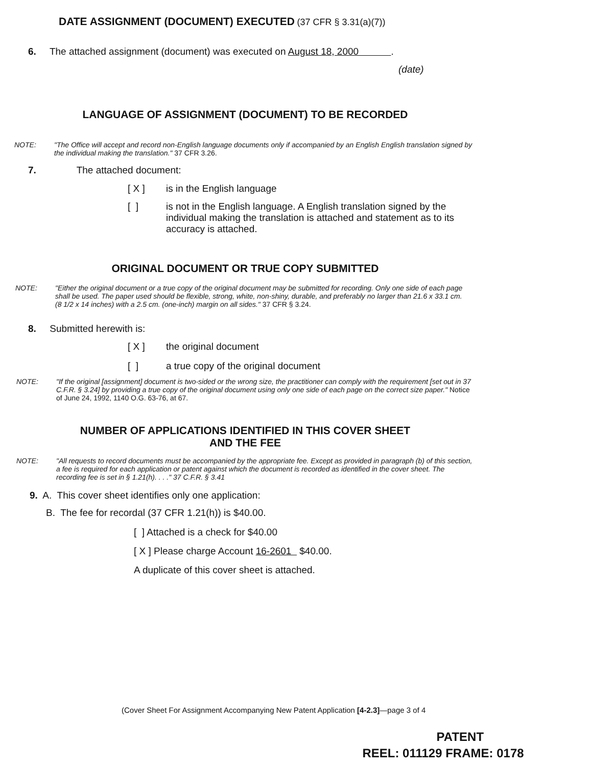DATE ASSIGNMENT (DOCUMENT) EXECUTED (37 CFR § 3.31(a)(7))
6. The attached assignment (document) was executed on August 18, 2000 .
(date)
LANGUAGE OF ASSIGNMENT (DOCUMENT) TO BE RECORDED
NOTE: "The Office will accept and record non-English language documents only if accompanied by an English English translation signed by the individual making the translation." 37 CFR 3.26.
7. The attached document:
[ X ] is in the English language
[ ] is not in the English language. A English translation signed by the individual making the translation is attached and statement as to its accuracy is attached.
ORIGINAL DOCUMENT OR TRUE COPY SUBMITTED
NOTE: "Either the original document or a true copy of the original document may be submitted for recording. Only one side of each page shall be used. The paper used should be flexible, strong, white, non-shiny, durable, and preferably no larger than 21.6 x 33.1 cm. (8 1/2 x 14 inches) with a 2.5 cm. (one-inch) margin on all sides." 37 CFR § 3.24.
8. Submitted herewith is:
[ X ] the original document
[ ] a true copy of the original document
NOTE: "If the original [assignment] document is two-sided or the wrong size, the practitioner can comply with the requirement [set out in 37 C.F.R. § 3.24] by providing a true copy of the original document using only one side of each page on the correct size paper." Notice of June 24, 1992, 1140 O.G. 63-76, at 67.
NUMBER OF APPLICATIONS IDENTIFIED IN THIS COVER SHEET
AND THE FEE
NOTE: "All requests to record documents must be accompanied by the appropriate fee. Except as provided in paragraph (b) of this section, a fee is required for each application or patent against which the document is recorded as identified in the cover sheet. The recording fee is set in § 1.21(h). . . ." 37 C.F.R. § 3.41
9. A. This cover sheet identifies only one application:
B. The fee for recordal (37 CFR 1.21(h)) is $40.00.
[ ] Attached is a check for $40.00
[ X ] Please charge Account 16-2601 $40.00.
A duplicate of this cover sheet is attached.
(Cover Sheet For Assignment Accompanying New Patent Application [4-2.3]—page 3 of 4
PATENT
REEL: 011129 FRAME: 0178